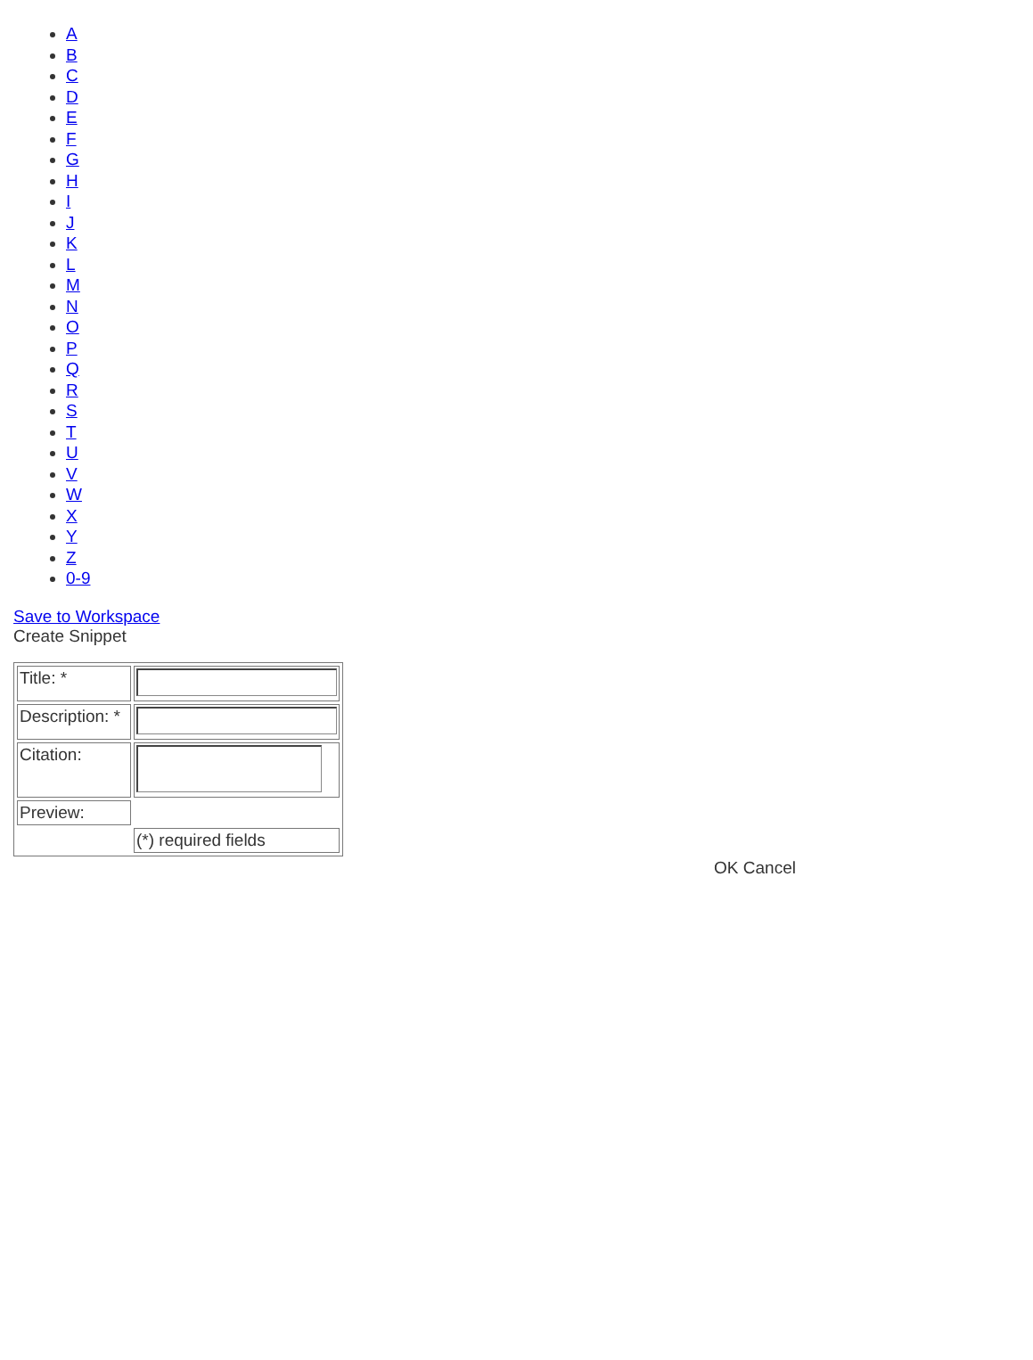A
B
C
D
E
F
G
H
I
J
K
L
M
N
O
P
Q
R
S
T
U
V
W
X
Y
Z
0-9
Save to Workspace
Create Snippet
| Title: * | |
| Description: * | |
| Citation: | |
| Preview: | |
| | (*) required fields |
OK Cancel